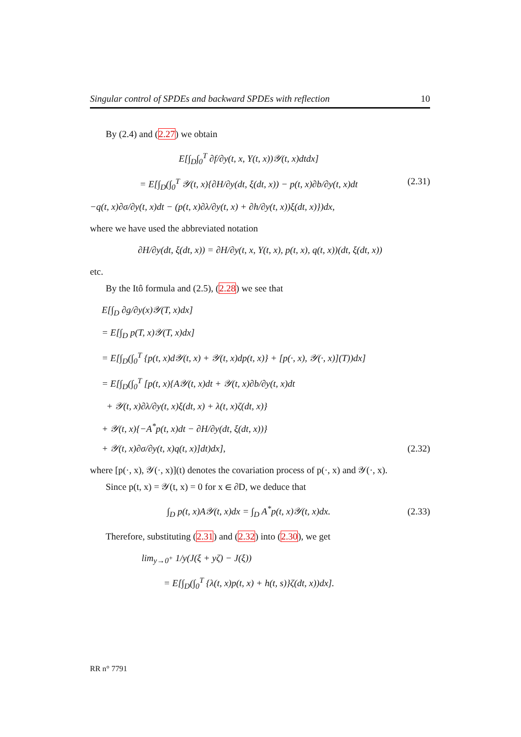Singular control of SPDEs and backward SPDEs with reflection 10
By (2.4) and (2.27) we obtain
E[∫<sub>D</sub>∫<sub>0</sub><sup>T</sup> ∂f/∂y(t, x, Y(t, x))𝒴(t, x)dtdx]
= E[∫<sub>D</sub>(∫<sub>0</sub><sup>T</sup> 𝒴(t, x){∂H/∂y(dt, ξ(dt, x)) − p(t, x)∂b/∂y(t, x)dt
−q(t, x)∂σ/∂y(t, x)dt − (p(t, x)∂λ/∂y(t, x) + ∂h/∂y(t, x))ξ(dt, x)})dx,
(2.31)
where we have used the abbreviated notation
∂H/∂y(dt, ξ(dt, x)) = ∂H/∂y(t, x, Y(t, x), p(t, x), q(t, x))(dt, ξ(dt, x))
etc.
By the Itô formula and (2.5), (2.28) we see that
E[∫<sub>D</sub> ∂g/∂y(x)𝒴(T, x)dx]
= E[∫<sub>D</sub> p(T, x)𝒴(T, x)dx]
= E[∫<sub>D</sub>(∫<sub>0</sub><sup>T</sup> {p(t, x)d𝒴(t, x) + 𝒴(t, x)dp(t, x)} + [p(·, x), 𝒴(·, x)](T))dx]
= E[∫<sub>D</sub>(∫<sub>0</sub><sup>T</sup> [p(t, x){A𝒴(t, x)dt + 𝒴(t, x)∂b/∂y(t, x)dt
+ 𝒴(t, x)∂λ/∂y(t, x)ξ(dt, x) + λ(t, x)ζ(dt, x)}
+ 𝒴(t, x){−A<sup>*</sup>p(t, x)dt − ∂H/∂y(dt, ξ(dt, x))}
+ 𝒴(t, x)∂σ/∂y(t, x)q(t, x)]dt)dx],
(2.32)
where [p(·, x), 𝒴(·, x)](t) denotes the covariation process of p(·, x) and 𝒴(·, x).
Since p(t, x) = 𝒴(t, x) = 0 for x ∈ ∂D, we deduce that
∫<sub>D</sub> p(t, x)A𝒴(t, x)dx = ∫<sub>D</sub> A<sup>*</sup>p(t, x)𝒴(t, x)dx.
(2.33)
Therefore, substituting (2.31) and (2.32) into (2.30), we get
lim<sub>y→0<sup>+</sup></sub> 1/y(J(ξ + yζ) − J(ξ))
= E[∫<sub>D</sub>(∫<sub>0</sub><sup>T</sup> {λ(t, x)p(t, x) + h(t, s)}ζ(dt, x))dx].
RR n° 7791